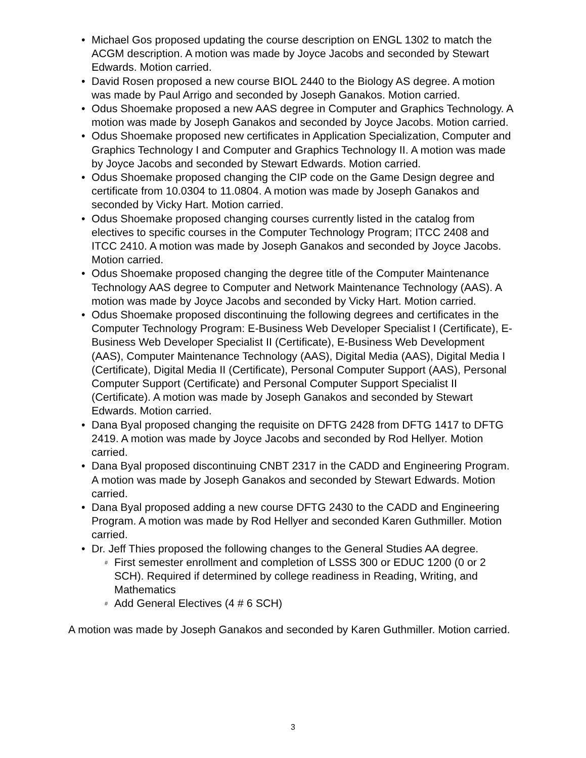• Michael Gos proposed updating the course description on ENGL 1302 to match the ACGM description. A motion was made by Joyce Jacobs and seconded by Stewart Edwards. Motion carried.
• David Rosen proposed a new course BIOL 2440 to the Biology AS degree. A motion was made by Paul Arrigo and seconded by Joseph Ganakos. Motion carried.
• Odus Shoemake proposed a new AAS degree in Computer and Graphics Technology. A motion was made by Joseph Ganakos and seconded by Joyce Jacobs. Motion carried.
• Odus Shoemake proposed new certificates in Application Specialization, Computer and Graphics Technology I and Computer and Graphics Technology II. A motion was made by Joyce Jacobs and seconded by Stewart Edwards. Motion carried.
• Odus Shoemake proposed changing the CIP code on the Game Design degree and certificate from 10.0304 to 11.0804. A motion was made by Joseph Ganakos and seconded by Vicky Hart. Motion carried.
• Odus Shoemake proposed changing courses currently listed in the catalog from electives to specific courses in the Computer Technology Program; ITCC 2408 and ITCC 2410. A motion was made by Joseph Ganakos and seconded by Joyce Jacobs. Motion carried.
• Odus Shoemake proposed changing the degree title of the Computer Maintenance Technology AAS degree to Computer and Network Maintenance Technology (AAS). A motion was made by Joyce Jacobs and seconded by Vicky Hart. Motion carried.
• Odus Shoemake proposed discontinuing the following degrees and certificates in the Computer Technology Program: E-Business Web Developer Specialist I (Certificate), E-Business Web Developer Specialist II (Certificate), E-Business Web Development (AAS), Computer Maintenance Technology (AAS), Digital Media (AAS), Digital Media I (Certificate), Digital Media II (Certificate), Personal Computer Support (AAS), Personal Computer Support (Certificate) and Personal Computer Support Specialist II (Certificate). A motion was made by Joseph Ganakos and seconded by Stewart Edwards. Motion carried.
• Dana Byal proposed changing the requisite on DFTG 2428 from DFTG 1417 to DFTG 2419. A motion was made by Joyce Jacobs and seconded by Rod Hellyer. Motion carried.
• Dana Byal proposed discontinuing CNBT 2317 in the CADD and Engineering Program. A motion was made by Joseph Ganakos and seconded by Stewart Edwards. Motion carried.
• Dana Byal proposed adding a new course DFTG 2430 to the CADD and Engineering Program. A motion was made by Rod Hellyer and seconded Karen Guthmiller. Motion carried.
• Dr. Jeff Thies proposed the following changes to the General Studies AA degree.
# First semester enrollment and completion of LSSS 300 or EDUC 1200 (0 or 2 SCH). Required if determined by college readiness in Reading, Writing, and Mathematics
# Add General Electives (4 # 6 SCH)
A motion was made by Joseph Ganakos and seconded by Karen Guthmiller. Motion carried.
3